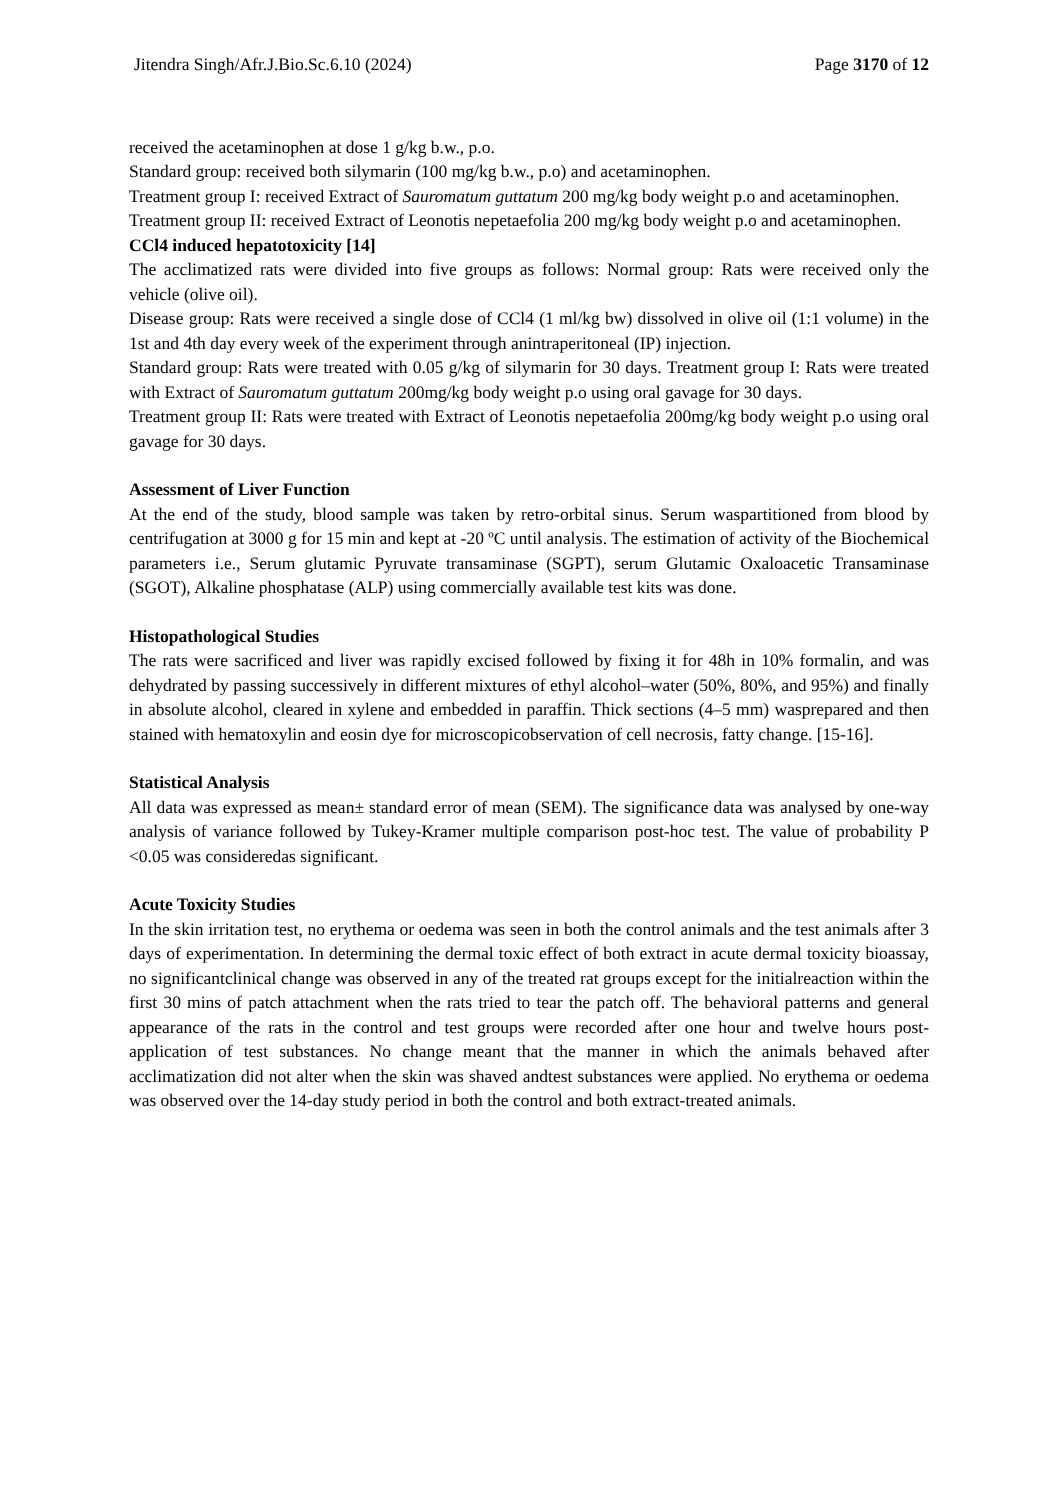Jitendra Singh/Afr.J.Bio.Sc.6.10 (2024) Page 3170 of 12
received the acetaminophen at dose 1 g/kg b.w., p.o.
Standard group: received both silymarin (100 mg/kg b.w., p.o) and acetaminophen.
Treatment group I: received Extract of Sauromatum guttatum 200 mg/kg body weight p.o and acetaminophen.
Treatment group II: received Extract of Leonotis nepetaefolia 200 mg/kg body weight p.o and acetaminophen.
CCl4 induced hepatotoxicity [14]
The acclimatized rats were divided into five groups as follows: Normal group: Rats were received only the vehicle (olive oil).
Disease group: Rats were received a single dose of CCl4 (1 ml/kg bw) dissolved in olive oil (1:1 volume) in the 1st and 4th day every week of the experiment through anintraperitoneal (IP) injection.
Standard group: Rats were treated with 0.05 g/kg of silymarin for 30 days. Treatment group I: Rats were treated with Extract of Sauromatum guttatum 200mg/kg body weight p.o using oral gavage for 30 days.
Treatment group II: Rats were treated with Extract of Leonotis nepetaefolia 200mg/kg body weight p.o using oral gavage for 30 days.
Assessment of Liver Function
At the end of the study, blood sample was taken by retro-orbital sinus. Serum waspartitioned from blood by centrifugation at 3000 g for 15 min and kept at -20 ºC until analysis. The estimation of activity of the Biochemical parameters i.e., Serum glutamic Pyruvate transaminase (SGPT), serum Glutamic Oxaloacetic Transaminase (SGOT), Alkaline phosphatase (ALP) using commercially available test kits was done.
Histopathological Studies
The rats were sacrificed and liver was rapidly excised followed by fixing it for 48h in 10% formalin, and was dehydrated by passing successively in different mixtures of ethyl alcohol–water (50%, 80%, and 95%) and finally in absolute alcohol, cleared in xylene and embedded in paraffin. Thick sections (4–5 mm) wasprepared and then stained with hematoxylin and eosin dye for microscopicobservation of cell necrosis, fatty change. [15-16].
Statistical Analysis
All data was expressed as mean± standard error of mean (SEM). The significance data was analysed by one-way analysis of variance followed by Tukey-Kramer multiple comparison post-hoc test. The value of probability P <0.05 was consideredas significant.
Acute Toxicity Studies
In the skin irritation test, no erythema or oedema was seen in both the control animals and the test animals after 3 days of experimentation. In determining the dermal toxic effect of both extract in acute dermal toxicity bioassay, no significantclinical change was observed in any of the treated rat groups except for the initialreaction within the first 30 mins of patch attachment when the rats tried to tear the patch off. The behavioral patterns and general appearance of the rats in the control and test groups were recorded after one hour and twelve hours post-application of test substances. No change meant that the manner in which the animals behaved after acclimatization did not alter when the skin was shaved andtest substances were applied. No erythema or oedema was observed over the 14-day study period in both the control and both extract-treated animals.